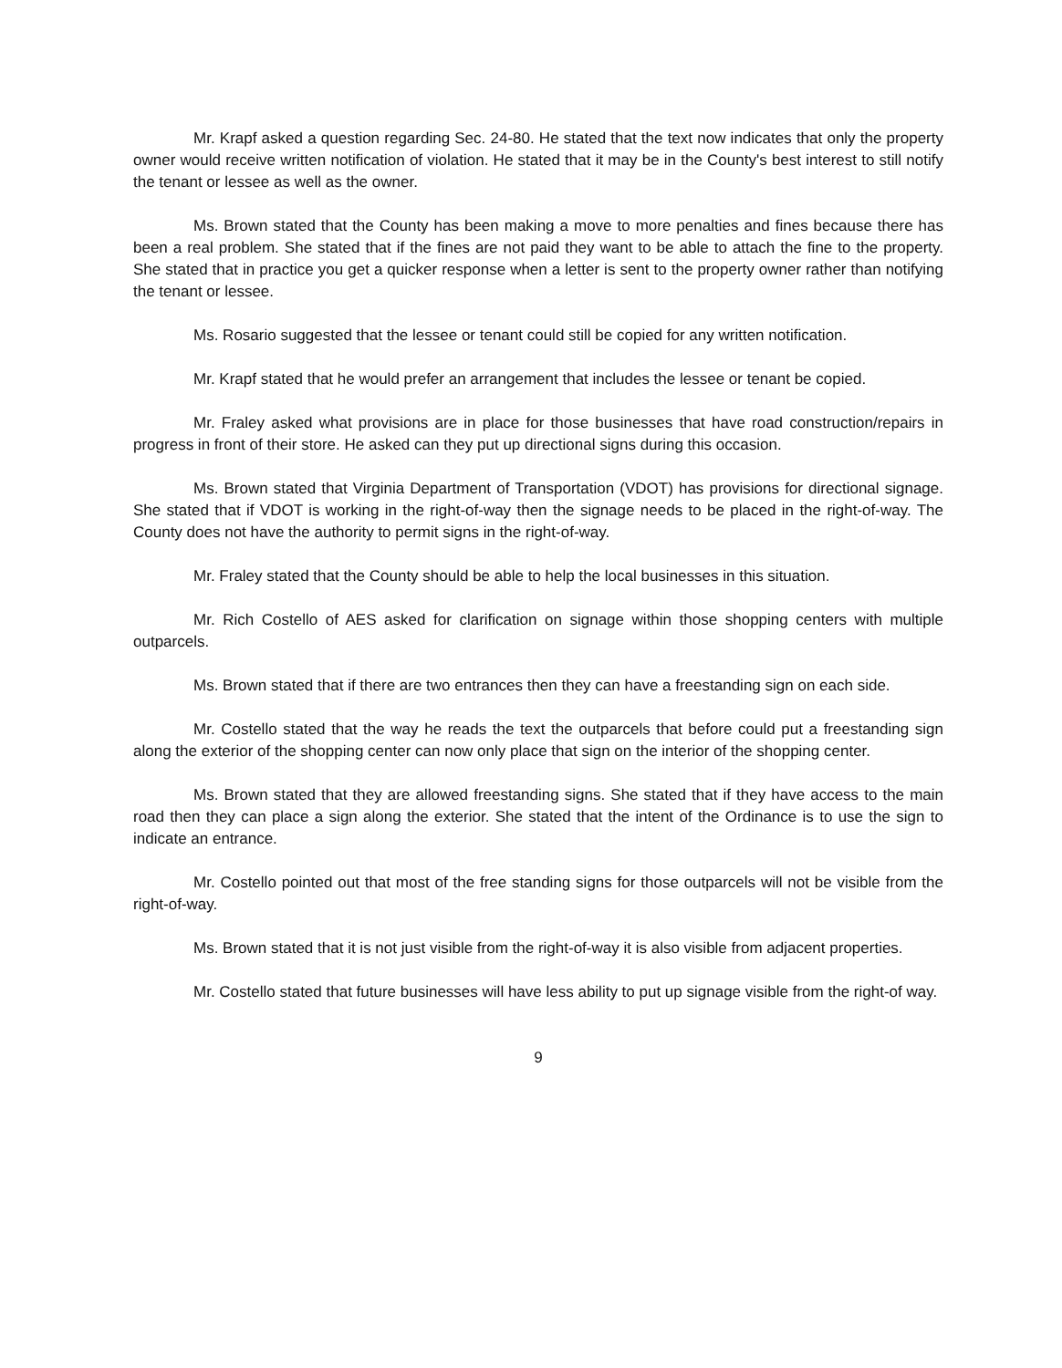Mr. Krapf asked a question regarding Sec. 24-80. He stated that the text now indicates that only the property owner would receive written notification of violation. He stated that it may be in the County's best interest to still notify the tenant or lessee as well as the owner.
Ms. Brown stated that the County has been making a move to more penalties and fines because there has been a real problem. She stated that if the fines are not paid they want to be able to attach the fine to the property. She stated that in practice you get a quicker response when a letter is sent to the property owner rather than notifying the tenant or lessee.
Ms. Rosario suggested that the lessee or tenant could still be copied for any written notification.
Mr. Krapf stated that he would prefer an arrangement that includes the lessee or tenant be copied.
Mr. Fraley asked what provisions are in place for those businesses that have road construction/repairs in progress in front of their store. He asked can they put up directional signs during this occasion.
Ms. Brown stated that Virginia Department of Transportation (VDOT) has provisions for directional signage. She stated that if VDOT is working in the right-of-way then the signage needs to be placed in the right-of-way. The County does not have the authority to permit signs in the right-of-way.
Mr. Fraley stated that the County should be able to help the local businesses in this situation.
Mr. Rich Costello of AES asked for clarification on signage within those shopping centers with multiple outparcels.
Ms. Brown stated that if there are two entrances then they can have a freestanding sign on each side.
Mr. Costello stated that the way he reads the text the outparcels that before could put a freestanding sign along the exterior of the shopping center can now only place that sign on the interior of the shopping center.
Ms. Brown stated that they are allowed freestanding signs. She stated that if they have access to the main road then they can place a sign along the exterior. She stated that the intent of the Ordinance is to use the sign to indicate an entrance.
Mr. Costello pointed out that most of the free standing signs for those outparcels will not be visible from the right-of-way.
Ms. Brown stated that it is not just visible from the right-of-way it is also visible from adjacent properties.
Mr. Costello stated that future businesses will have less ability to put up signage visible from the right-of way.
9